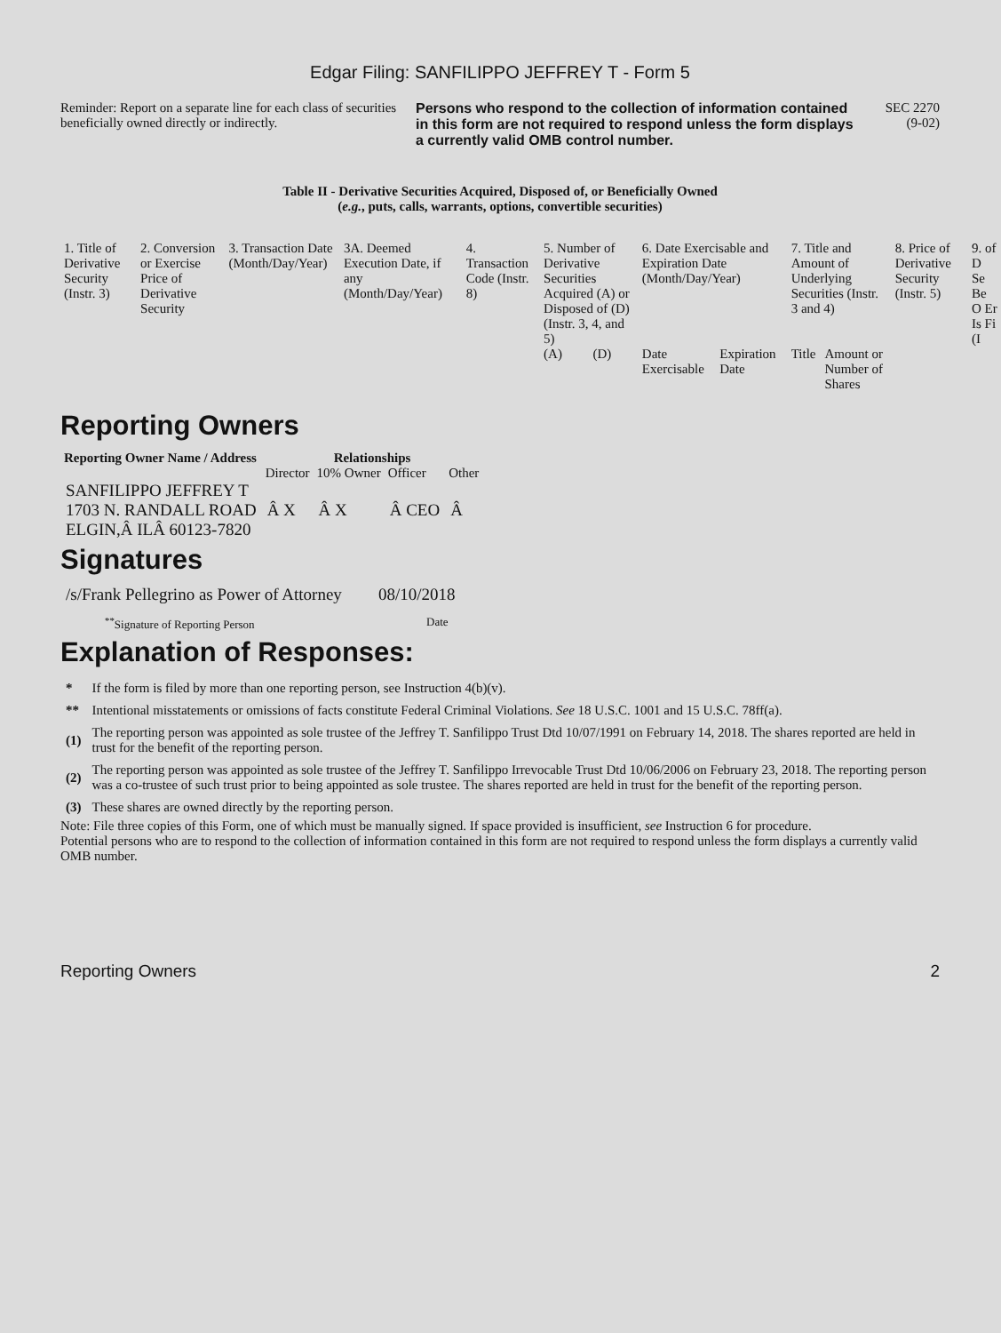Edgar Filing: SANFILIPPO JEFFREY T - Form 5
Reminder: Report on a separate line for each class of securities beneficially owned directly or indirectly.
Persons who respond to the collection of information contained in this form are not required to respond unless the form displays a currently valid OMB control number.
SEC 2270
(9-02)
Table II - Derivative Securities Acquired, Disposed of, or Beneficially Owned
(e.g., puts, calls, warrants, options, convertible securities)
| 1. Title of Derivative Security (Instr. 3) | 2. Conversion or Exercise Price of Derivative Security | 3. Transaction Date (Month/Day/Year) | 3A. Deemed Execution Date, if any (Month/Day/Year) | 4. Transaction Code (Instr. 8) | 5. Number of Derivative Securities Acquired (A) or Disposed of (D) (Instr. 3, 4, and 5) | | 6. Date Exercisable and Expiration Date (Month/Day/Year) | | 7. Title and Amount of Underlying Securities (Instr. 3 and 4) | | 8. Price of Derivative Security (Instr. 5) | 9. of D Se Be O Er Is Fi (I |
| --- | --- | --- | --- | --- | --- | --- | --- | --- | --- | --- | --- | --- |
| | | | | | (A) | (D) | Date Exercisable | Expiration Date | Title | Amount or Number of Shares | | |
Reporting Owners
| Reporting Owner Name / Address | Relationships | | | |
| --- | --- | --- | --- | --- |
| | Director | 10% Owner | Officer | Other |
| SANFILIPPO JEFFREY T 1703 N. RANDALL ROAD ELGIN,Â ILÂ 60123-7820 | Â X | Â X | Â CEO | Â |
Signatures
| /s/Frank Pellegrino as Power of Attorney | 08/10/2018 |
| <sup>**</sup> Signature of Reporting Person | Date |
Explanation of Responses:
| * | If the form is filed by more than one reporting person, see Instruction 4(b)(v). |
| ** | Intentional misstatements or omissions of facts constitute Federal Criminal Violations. See 18 U.S.C. 1001 and 15 U.S.C. 78ff(a). |
| (1) | The reporting person was appointed as sole trustee of the Jeffrey T. Sanfilippo Trust Dtd 10/07/1991 on February 14, 2018. The shares reported are held in trust for the benefit of the reporting person. |
| (2) | The reporting person was appointed as sole trustee of the Jeffrey T. Sanfilippo Irrevocable Trust Dtd 10/06/2006 on February 23, 2018. The reporting person was a co-trustee of such trust prior to being appointed as sole trustee. The shares reported are held in trust for the benefit of the reporting person. |
| (3) | These shares are owned directly by the reporting person. |
Note: File three copies of this Form, one of which must be manually signed. If space provided is insufficient, see Instruction 6 for procedure.
Potential persons who are to respond to the collection of information contained in this form are not required to respond unless the form displays a currently valid OMB number.
Reporting Owners 2